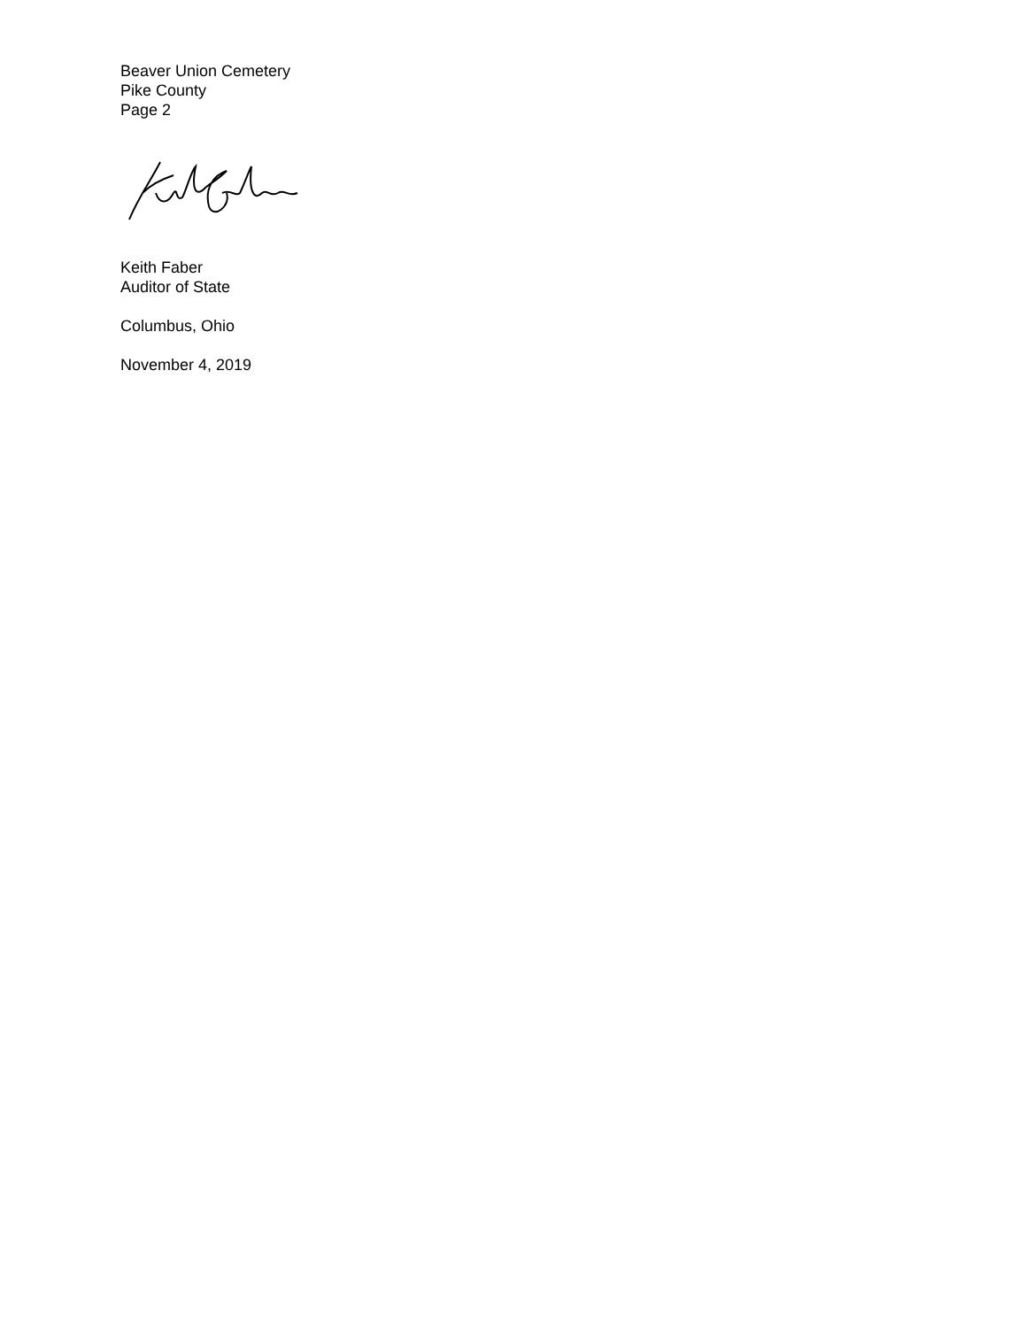Beaver Union Cemetery
Pike County
Page 2
Keith Faber
Auditor of State
Columbus, Ohio
November 4, 2019